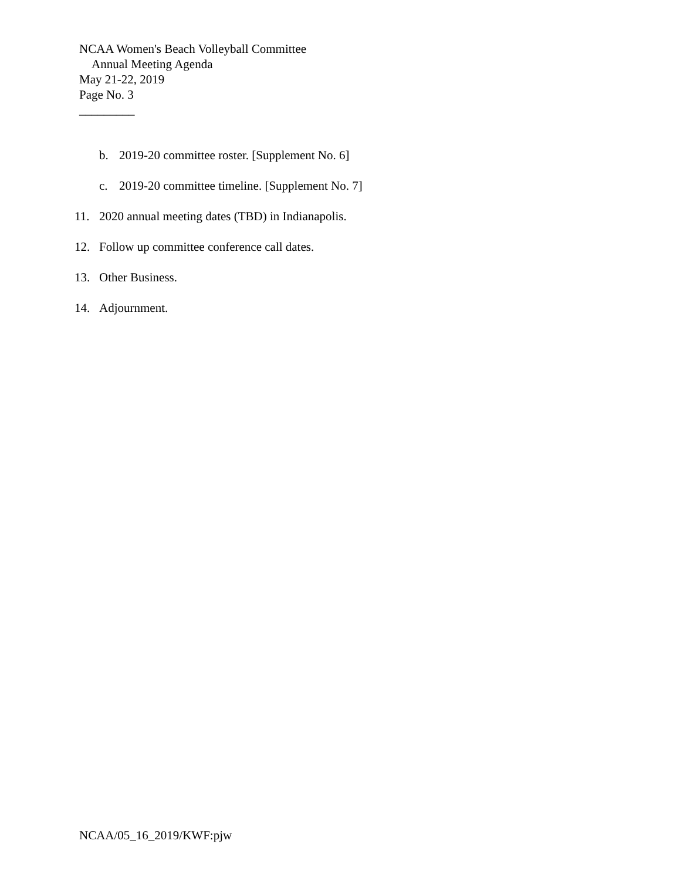NCAA Women's Beach Volleyball Committee
Annual Meeting Agenda
May 21-22, 2019
Page No. 3
_________
b. 2019-20 committee roster. [Supplement No. 6]
c. 2019-20 committee timeline. [Supplement No. 7]
11. 2020 annual meeting dates (TBD) in Indianapolis.
12. Follow up committee conference call dates.
13. Other Business.
14. Adjournment.
NCAA/05_16_2019/KWF:pjw